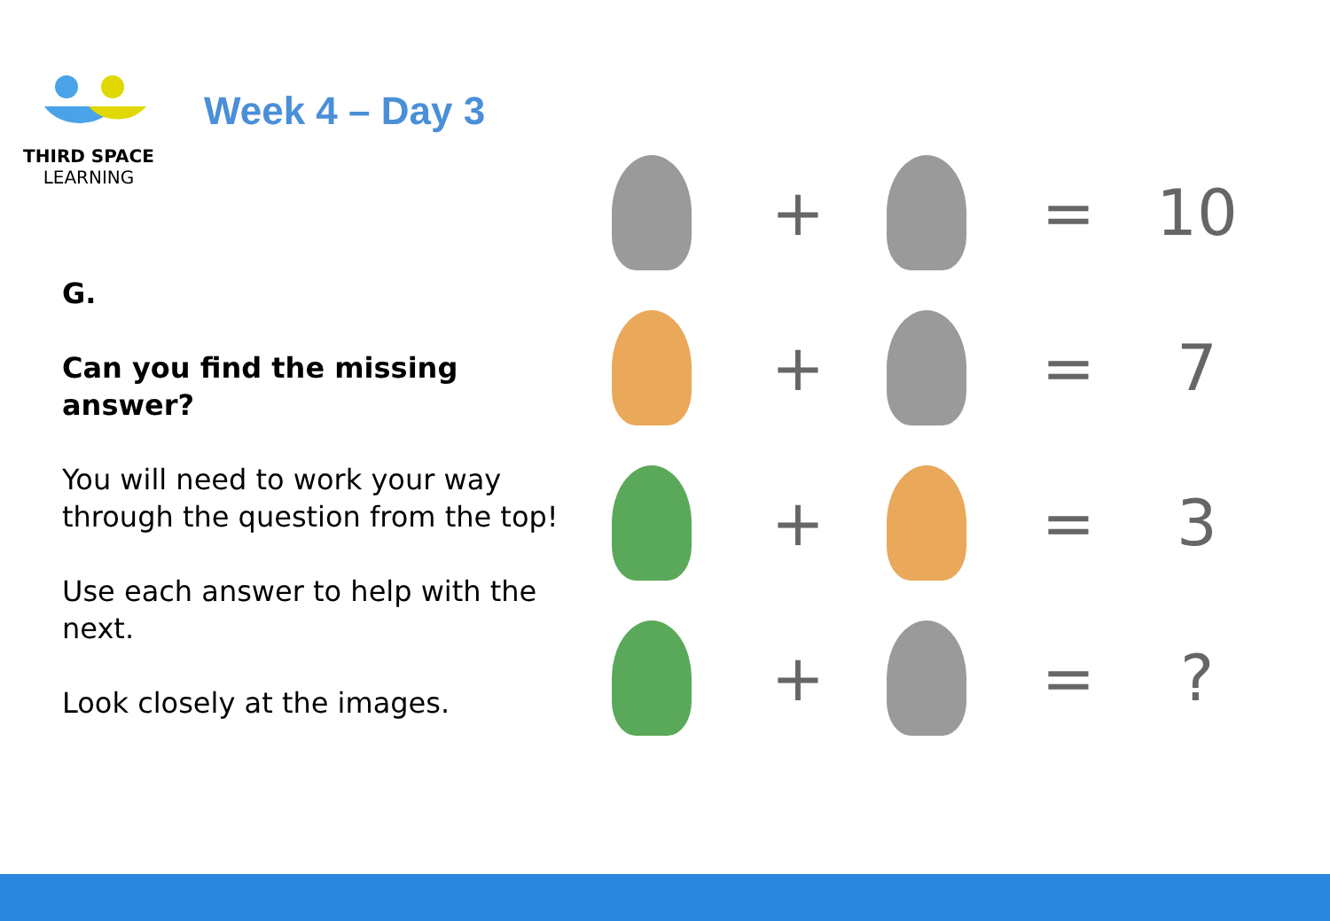THIRD SPACE
LEARNING
Week 4 – Day 3
G.
Can you find the missing answer?
You will need to work your way through the question from the top!
Use each answer to help with the next.
Look closely at the images.
+
=
10
+
=
7
+
=
3
+
=
?